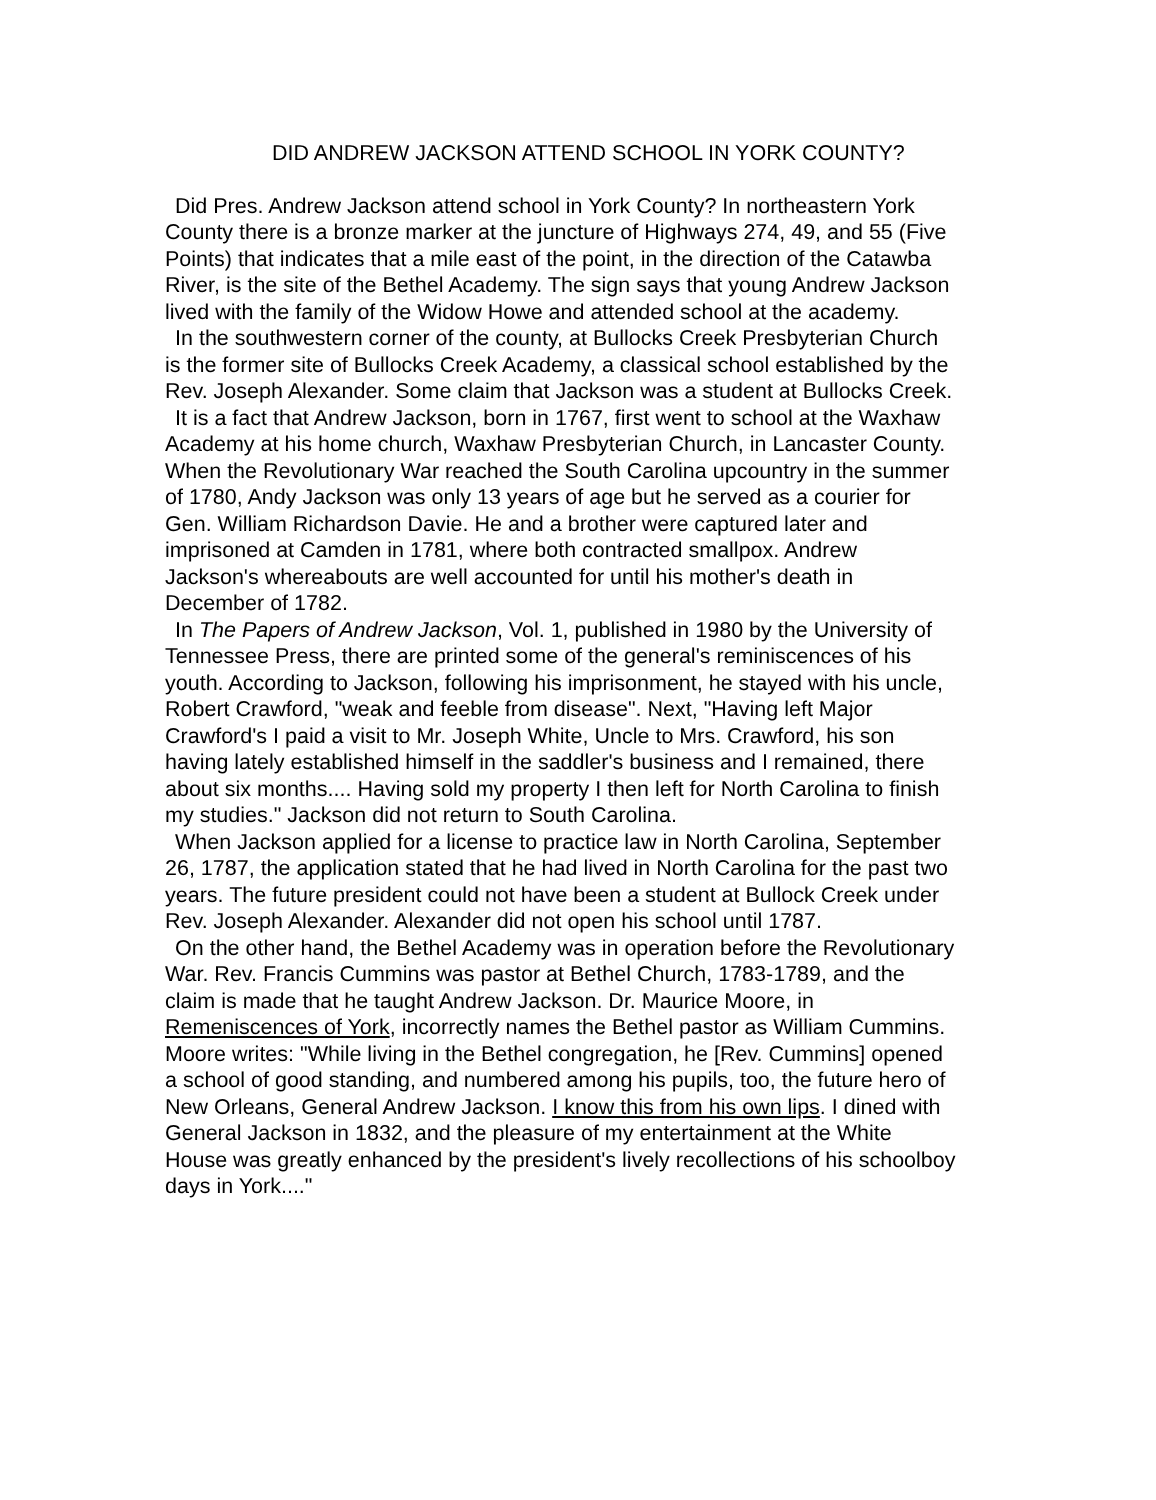DID ANDREW JACKSON ATTEND SCHOOL IN YORK COUNTY?
Did Pres. Andrew Jackson attend school in York County? In northeastern York County there is a bronze marker at the juncture of Highways 274, 49, and 55 (Five Points) that indicates that a mile east of the point, in the direction of the Catawba River, is the site of the Bethel Academy. The sign says that young Andrew Jackson lived with the family of the Widow Howe and attended school at the academy.
In the southwestern corner of the county, at Bullocks Creek Presbyterian Church is the former site of Bullocks Creek Academy, a classical school established by the Rev. Joseph Alexander. Some claim that Jackson was a student at Bullocks Creek.
It is a fact that Andrew Jackson, born in 1767, first went to school at the Waxhaw Academy at his home church, Waxhaw Presbyterian Church, in Lancaster County. When the Revolutionary War reached the South Carolina upcountry in the summer of 1780, Andy Jackson was only 13 years of age but he served as a courier for Gen. William Richardson Davie. He and a brother were captured later and imprisoned at Camden in 1781, where both contracted smallpox. Andrew Jackson's whereabouts are well accounted for until his mother's death in December of 1782.
In The Papers of Andrew Jackson, Vol. 1, published in 1980 by the University of Tennessee Press, there are printed some of the general's reminiscences of his youth. According to Jackson, following his imprisonment, he stayed with his uncle, Robert Crawford, "weak and feeble from disease". Next, "Having left Major Crawford's I paid a visit to Mr. Joseph White, Uncle to Mrs. Crawford, his son having lately established himself in the saddler's business and I remained, there about six months.... Having sold my property I then left for North Carolina to finish my studies." Jackson did not return to South Carolina.
When Jackson applied for a license to practice law in North Carolina, September 26, 1787, the application stated that he had lived in North Carolina for the past two years. The future president could not have been a student at Bullock Creek under Rev. Joseph Alexander. Alexander did not open his school until 1787.
On the other hand, the Bethel Academy was in operation before the Revolutionary War. Rev. Francis Cummins was pastor at Bethel Church, 1783-1789, and the claim is made that he taught Andrew Jackson. Dr. Maurice Moore, in Remeniscences of York, incorrectly names the Bethel pastor as William Cummins. Moore writes: "While living in the Bethel congregation, he [Rev. Cummins] opened a school of good standing, and numbered among his pupils, too, the future hero of New Orleans, General Andrew Jackson. I know this from his own lips. I dined with General Jackson in 1832, and the pleasure of my entertainment at the White House was greatly enhanced by the president's lively recollections of his schoolboy days in York...."